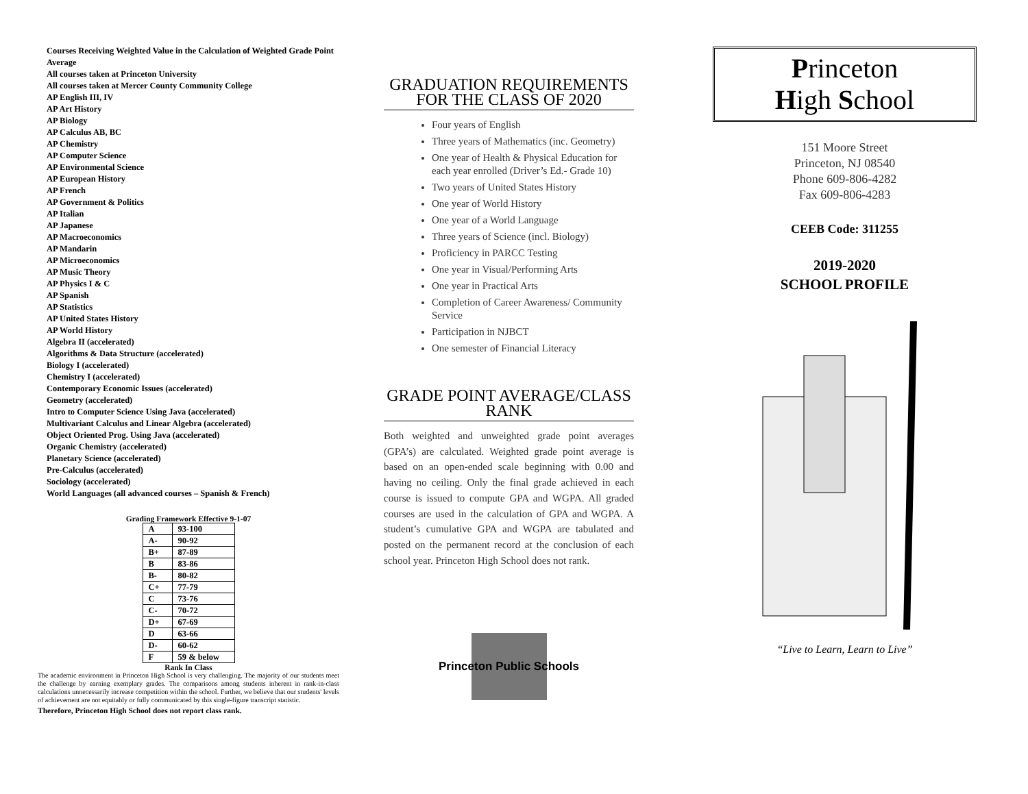Courses Receiving Weighted Value in the Calculation of Weighted Grade Point Average
All courses taken at Princeton University
All courses taken at Mercer County Community College
AP English III, IV
AP Art History
AP Biology
AP Calculus AB, BC
AP Chemistry
AP Computer Science
AP Environmental Science
AP European History
AP French
AP Government & Politics
AP Italian
AP Japanese
AP Macroeconomics
AP Mandarin
AP Microeconomics
AP Music Theory
AP Physics I & C
AP Spanish
AP Statistics
AP United States History
AP World History
Algebra II (accelerated)
Algorithms & Data Structure (accelerated)
Biology I (accelerated)
Chemistry I (accelerated)
Contemporary Economic Issues (accelerated)
Geometry (accelerated)
Intro to Computer Science Using Java (accelerated)
Multivariant Calculus and Linear Algebra (accelerated)
Object Oriented Prog. Using Java (accelerated)
Organic Chemistry (accelerated)
Planetary Science (accelerated)
Pre-Calculus (accelerated)
Sociology (accelerated)
World Languages (all advanced courses – Spanish & French)
Grading Framework Effective 9-1-07
| A | 93-100 |
| A- | 90-92 |
| B+ | 87-89 |
| B | 83-86 |
| B- | 80-82 |
| C+ | 77-79 |
| C | 73-76 |
| C- | 70-72 |
| D+ | 67-69 |
| D | 63-66 |
| D- | 60-62 |
| F | 59 & below |
Rank In Class
The academic environment in Princeton High School is very challenging. The majority of our students meet the challenge by earning exemplary grades. The comparisons among students inherent in rank-in-class calculations unnecessarily increase competition within the school. Further, we believe that our students' levels of achievement are not equitably or fully communicated by this single-figure transcript statistic.
Therefore, Princeton High School does not report class rank.
GRADUATION REQUIREMENTS FOR THE CLASS OF 2020
Four years of English
Three years of Mathematics (inc. Geometry)
One year of Health & Physical Education for each year enrolled (Driver’s Ed.- Grade 10)
Two years of United States History
One year of World History
One year of a World Language
Three years of Science (incl. Biology)
Proficiency in PARCC Testing
One year in Visual/Performing Arts
One year in Practical Arts
Completion of Career Awareness/ Community Service
Participation in NJBCT
One semester of Financial Literacy
GRADE POINT AVERAGE/CLASS RANK
Both weighted and unweighted grade point averages (GPA’s) are calculated. Weighted grade point average is based on an open-ended scale beginning with 0.00 and having no ceiling. Only the final grade achieved in each course is issued to compute GPA and WGPA. All graded courses are used in the calculation of GPA and WGPA. A student’s cumulative GPA and WGPA are tabulated and posted on the permanent record at the conclusion of each school year. Princeton High School does not rank.
Princeton Public Schools
Princeton
High School
151 Moore Street
Princeton, NJ 08540
Phone 609-806-4282
Fax 609-806-4283
CEEB Code: 311255
2019-2020
SCHOOL PROFILE
“Live to Learn, Learn to Live”